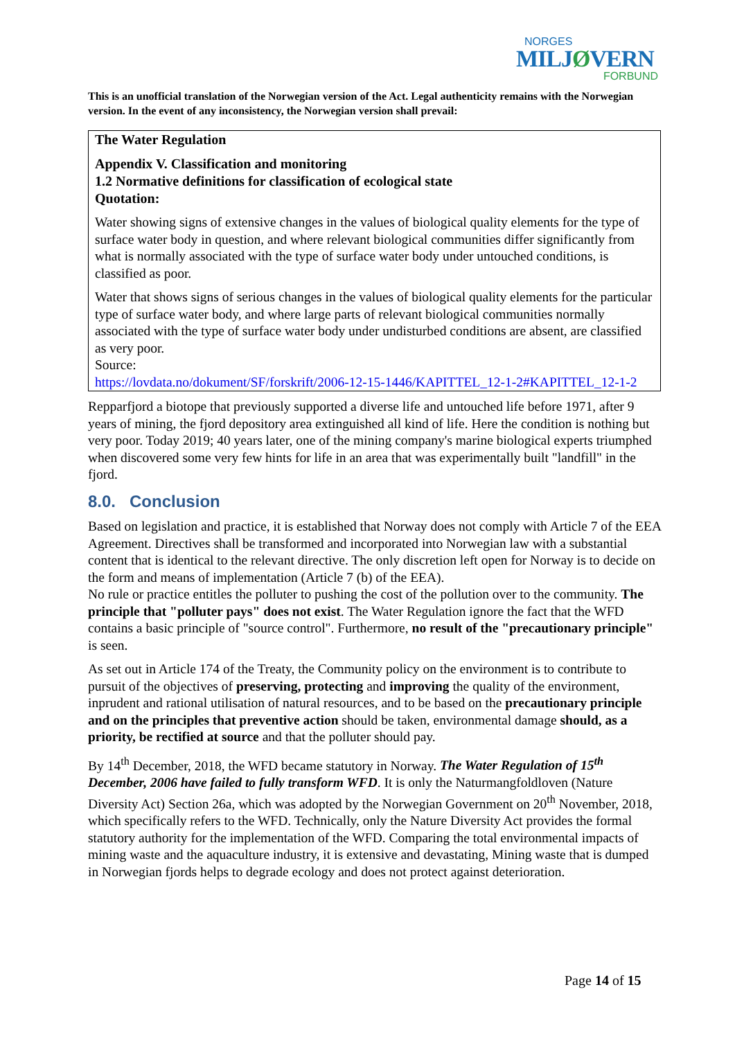NORGES
MILJØVERN
FORBUND
This is an unofficial translation of the Norwegian version of the Act. Legal authenticity remains with the Norwegian version. In the event of any inconsistency, the Norwegian version shall prevail:
The Water Regulation
Appendix V. Classification and monitoring
1.2 Normative definitions for classification of ecological state
Quotation:
Water showing signs of extensive changes in the values of biological quality elements for the type of surface water body in question, and where relevant biological communities differ significantly from what is normally associated with the type of surface water body under untouched conditions, is classified as poor.
Water that shows signs of serious changes in the values of biological quality elements for the particular type of surface water body, and where large parts of relevant biological communities normally associated with the type of surface water body under undisturbed conditions are absent, are classified as very poor.
Source:
https://lovdata.no/dokument/SF/forskrift/2006-12-15-1446/KAPITTEL_12-1-2#KAPITTEL_12-1-2
Repparfjord a biotope that previously supported a diverse life and untouched life before 1971, after 9 years of mining, the fjord depository area extinguished all kind of life. Here the condition is nothing but very poor. Today 2019; 40 years later, one of the mining company's marine biological experts triumphed when discovered some very few hints for life in an area that was experimentally built "landfill" in the fjord.
8.0. Conclusion
Based on legislation and practice, it is established that Norway does not comply with Article 7 of the EEA Agreement. Directives shall be transformed and incorporated into Norwegian law with a substantial content that is identical to the relevant directive. The only discretion left open for Norway is to decide on the form and means of implementation (Article 7 (b) of the EEA).
No rule or practice entitles the polluter to pushing the cost of the pollution over to the community. The principle that "polluter pays" does not exist. The Water Regulation ignore the fact that the WFD contains a basic principle of "source control". Furthermore, no result of the "precautionary principle" is seen.
As set out in Article 174 of the Treaty, the Community policy on the environment is to contribute to pursuit of the objectives of preserving, protecting and improving the quality of the environment, inprudent and rational utilisation of natural resources, and to be based on the precautionary principle and on the principles that preventive action should be taken, environmental damage should, as a priority, be rectified at source and that the polluter should pay.
By 14<sup>th</sup> December, 2018, the WFD became statutory in Norway. The Water Regulation of 15<sup>th</sup> December, 2006 have failed to fully transform WFD. It is only the Naturmangfoldloven (Nature Diversity Act) Section 26a, which was adopted by the Norwegian Government on 20<sup>th</sup> November, 2018, which specifically refers to the WFD. Technically, only the Nature Diversity Act provides the formal statutory authority for the implementation of the WFD. Comparing the total environmental impacts of mining waste and the aquaculture industry, it is extensive and devastating, Mining waste that is dumped in Norwegian fjords helps to degrade ecology and does not protect against deterioration.
Page 14 of 15